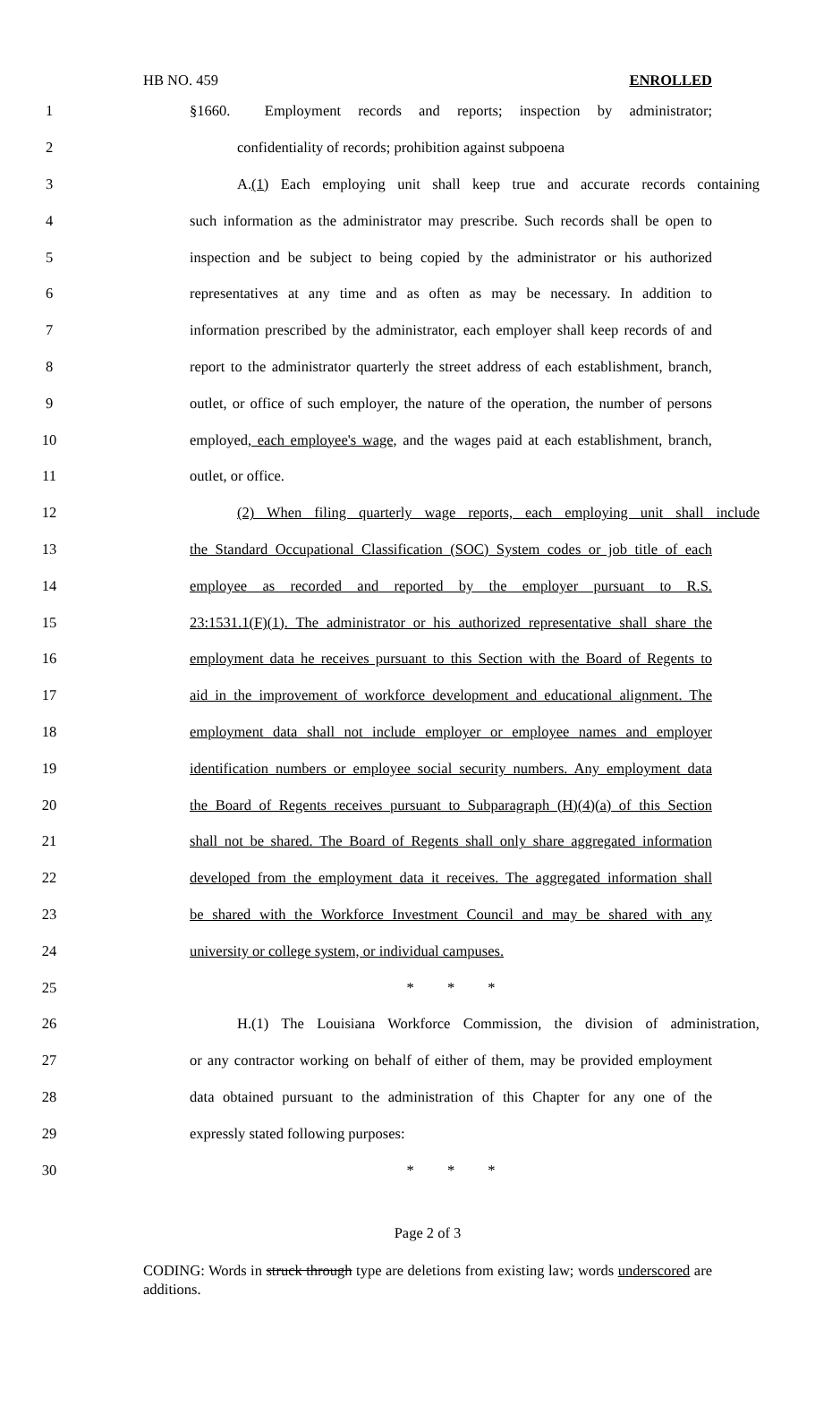HB NO. 459 ENROLLED
1
§1660. Employment records and reports; inspection by administrator;
2 confidentiality of records; prohibition against subpoena
3
A.(1) Each employing unit shall keep true and accurate records containing
4
such information as the administrator may prescribe. Such records shall be open to
5
inspection and be subject to being copied by the administrator or his authorized
6
representatives at any time and as often as may be necessary. In addition to
7
information prescribed by the administrator, each employer shall keep records of and
8
report to the administrator quarterly the street address of each establishment, branch,
9
outlet, or office of such employer, the nature of the operation, the number of persons
10
employed, each employee's wage, and the wages paid at each establishment, branch,
11 outlet, or office.
12
(2) When filing quarterly wage reports, each employing unit shall include
13
the Standard Occupational Classification (SOC) System codes or job title of each
14
employee as recorded and reported by the employer pursuant to R.S.
15
23:1531.1(F)(1). The administrator or his authorized representative shall share the
16
employment data he receives pursuant to this Section with the Board of Regents to
17
aid in the improvement of workforce development and educational alignment. The
18
employment data shall not include employer or employee names and employer
19
identification numbers or employee social security numbers. Any employment data
20
the Board of Regents receives pursuant to Subparagraph (H)(4)(a) of this Section
21
shall not be shared. The Board of Regents shall only share aggregated information
22
developed from the employment data it receives. The aggregated information shall
23
be shared with the Workforce Investment Council and may be shared with any
24 university or college system, or individual campuses.
25 * * *
26
H.(1) The Louisiana Workforce Commission, the division of administration,
27
or any contractor working on behalf of either of them, may be provided employment
28
data obtained pursuant to the administration of this Chapter for any one of the
29 expressly stated following purposes:
30 * * *
Page 2 of 3
CODING: Words in struck through type are deletions from existing law; words underscored are additions.